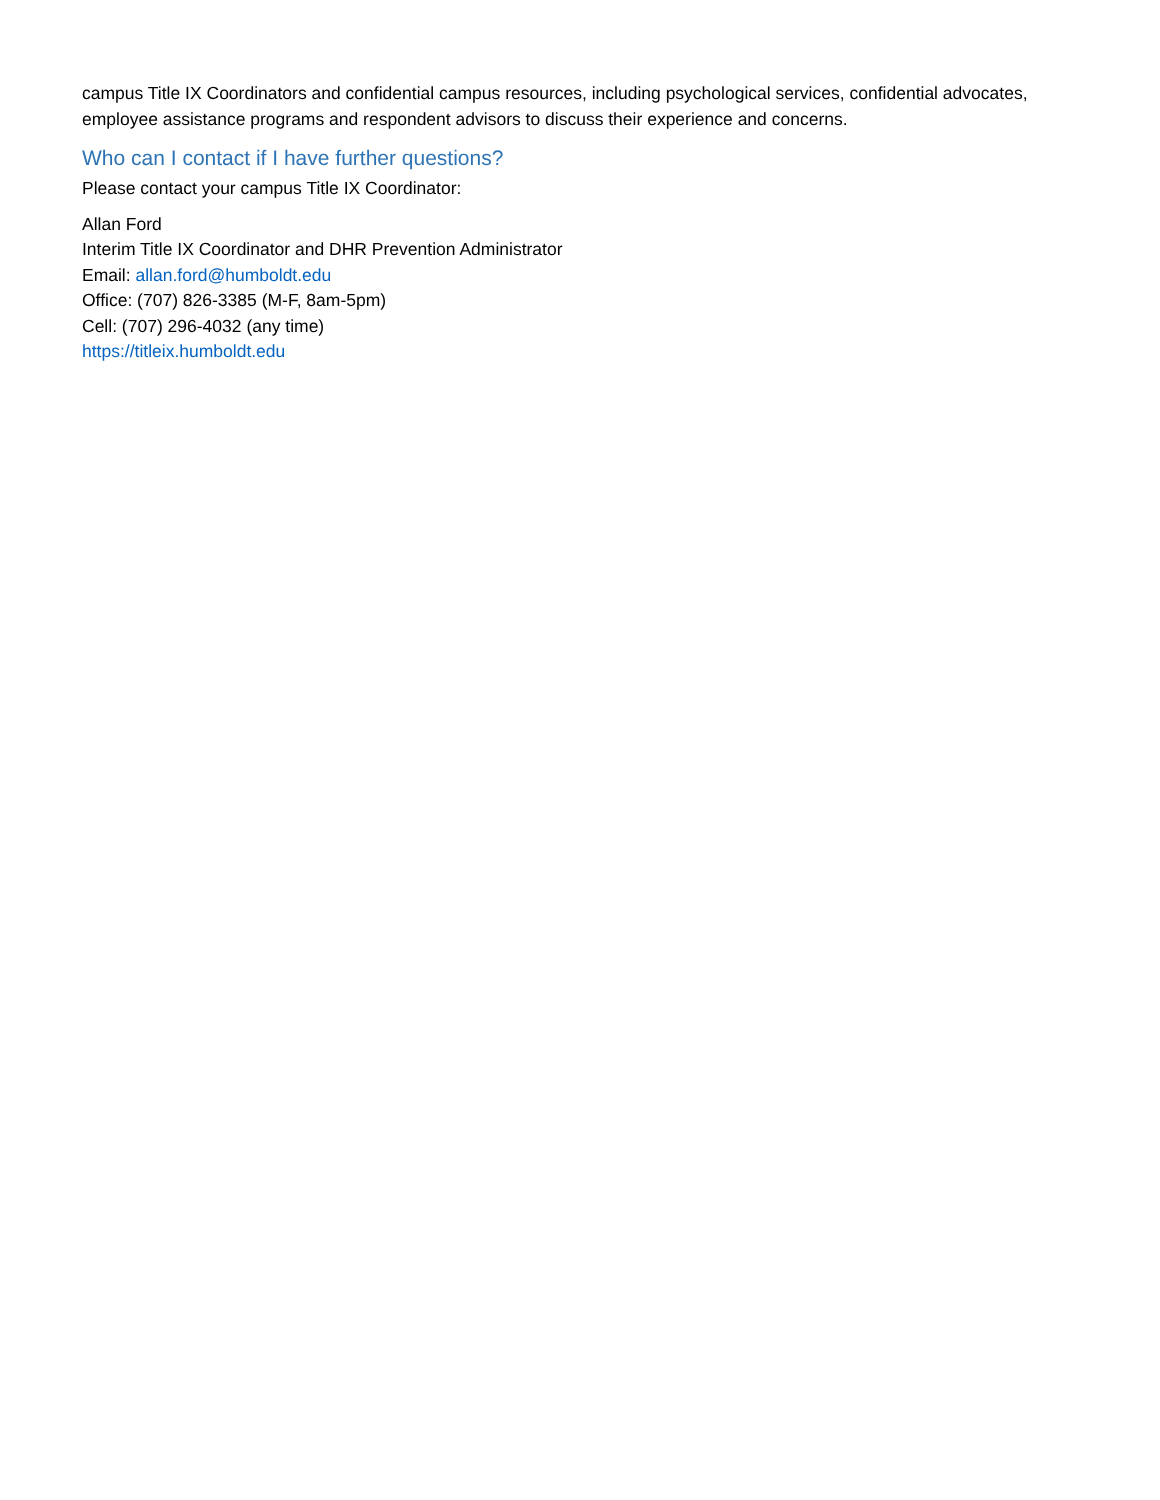campus Title IX Coordinators and confidential campus resources, including psychological services, confidential advocates, employee assistance programs and respondent advisors to discuss their experience and concerns.
Who can I contact if I have further questions?
Please contact your campus Title IX Coordinator:
Allan Ford
Interim Title IX Coordinator and DHR Prevention Administrator
Email: allan.ford@humboldt.edu
Office: (707) 826-3385 (M-F, 8am-5pm)
Cell: (707) 296-4032 (any time)
https://titleix.humboldt.edu